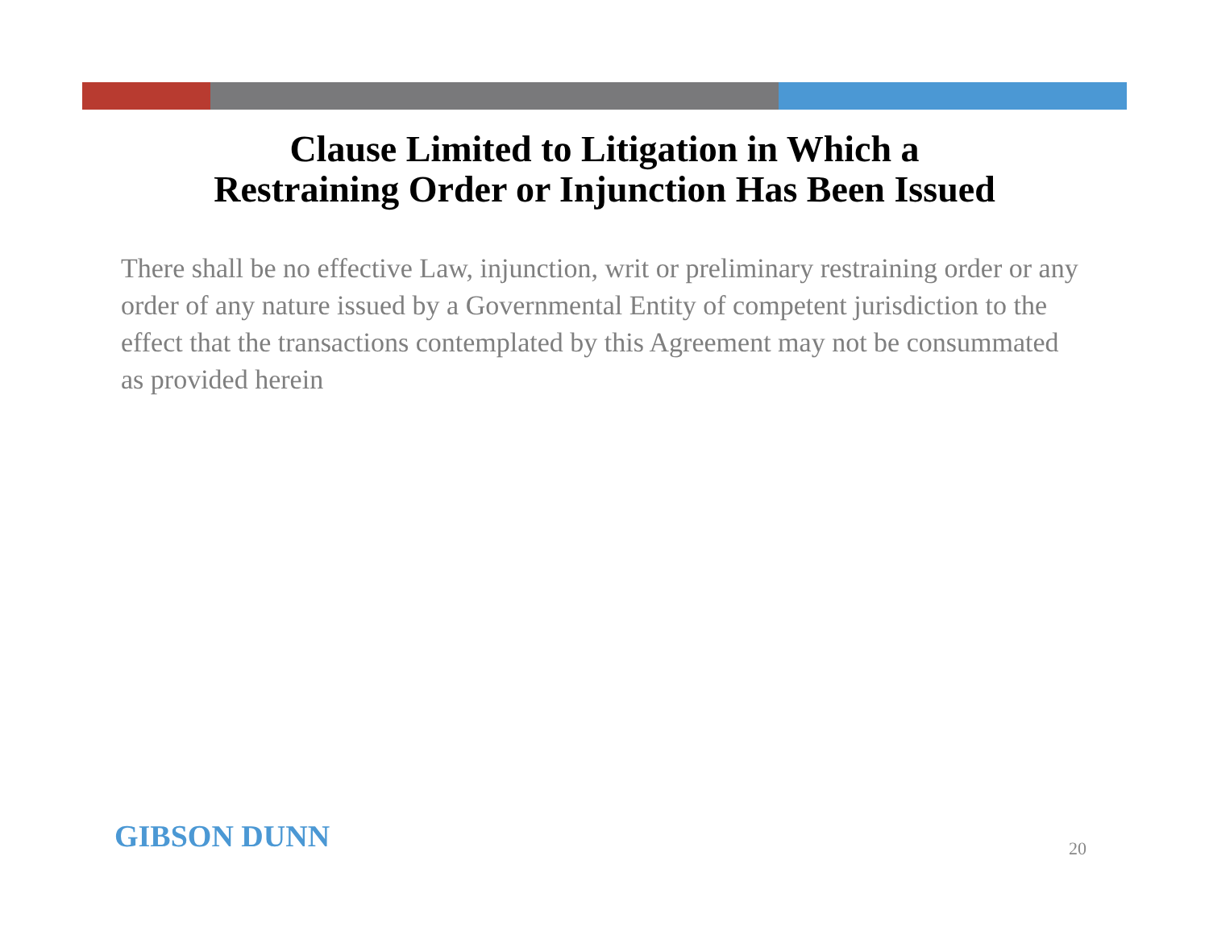Clause Limited to Litigation in Which a
Restraining Order or Injunction Has Been Issued
There shall be no effective Law, injunction, writ or preliminary restraining order or any order of any nature issued by a Governmental Entity of competent jurisdiction to the effect that the transactions contemplated by this Agreement may not be consummated as provided herein
GIBSON DUNN 20